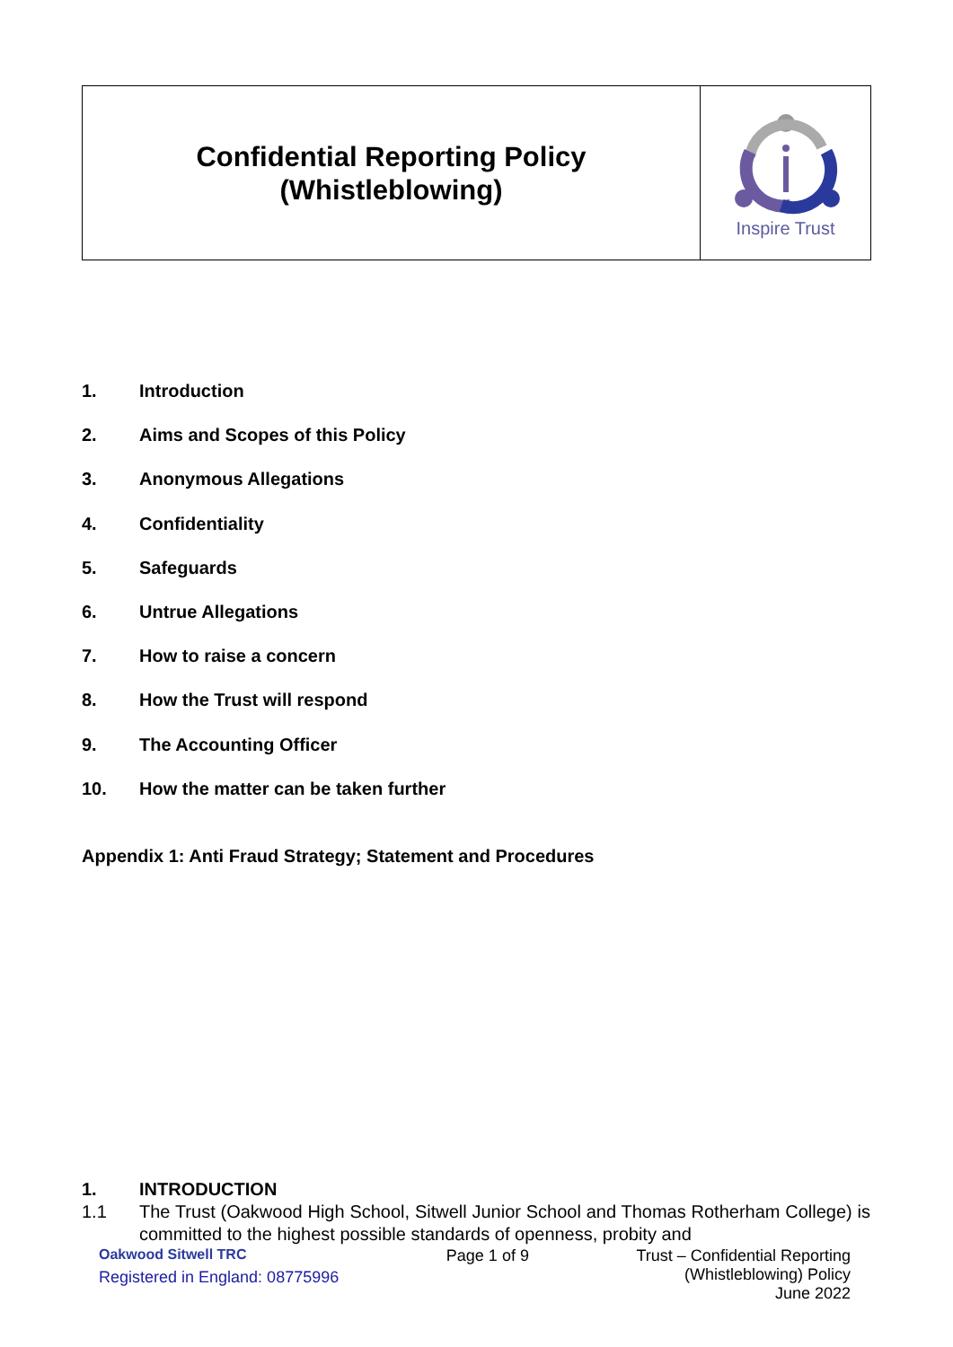| Confidential Reporting Policy (Whistleblowing) | Inspire Trust |
1. Introduction
2. Aims and Scopes of this Policy
3. Anonymous Allegations
4. Confidentiality
5. Safeguards
6. Untrue Allegations
7. How to raise a concern
8. How the Trust will respond
9. The Accounting Officer
10. How the matter can be taken further
Appendix 1: Anti Fraud Strategy; Statement and Procedures
1. INTRODUCTION
1.1 The Trust (Oakwood High School, Sitwell Junior School and Thomas Rotherham College) is committed to the highest possible standards of openness, probity and
Oakwood Sitwell TRC
Registered in England: 08775996
Page 1 of 9 Trust – Confidential Reporting
(Whistleblowing) Policy
June 2022